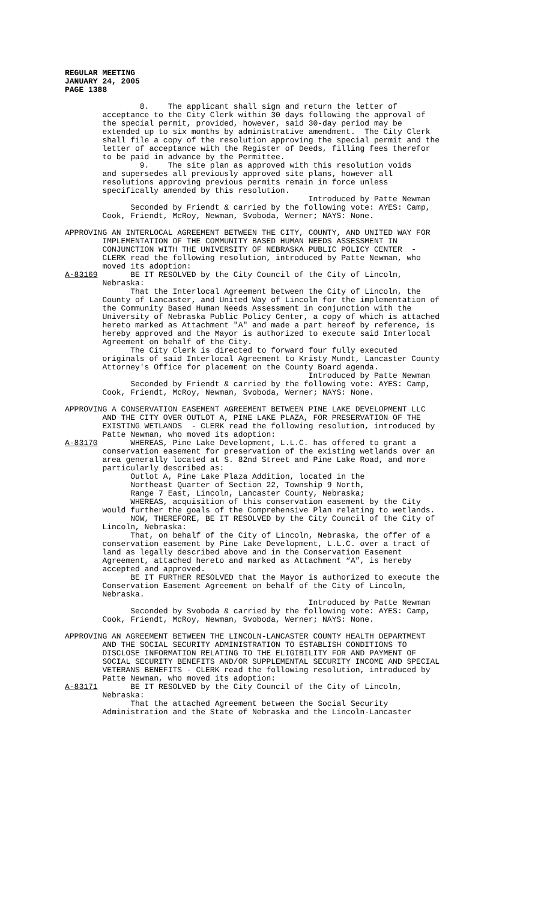REGULAR MEETING
JANUARY 24, 2005
PAGE 1388
                8.    The applicant shall sign and return the letter of
        acceptance to the City Clerk within 30 days following the approval of
        the special permit, provided, however, said 30-day period may be
        extended up to six months by administrative amendment.  The City Clerk
        shall file a copy of the resolution approving the special permit and the
        letter of acceptance with the Register of Deeds, filling fees therefor
        to be paid in advance by the Permittee.
                9.    The site plan as approved with this resolution voids
        and supersedes all previously approved site plans, however all
        resolutions approving previous permits remain in force unless
        specifically amended by this resolution.
                                                    Introduced by Patte Newman
              Seconded by Friendt & carried by the following vote: AYES: Camp,
        Cook, Friendt, McRoy, Newman, Svoboda, Werner; NAYS: None.

APPROVING AN INTERLOCAL AGREEMENT BETWEEN THE CITY, COUNTY, AND UNITED WAY FOR
        IMPLEMENTATION OF THE COMMUNITY BASED HUMAN NEEDS ASSESSMENT IN
        CONJUNCTION WITH THE UNIVERSITY OF NEBRASKA PUBLIC POLICY CENTER  -
        CLERK read the following resolution, introduced by Patte Newman, who
        moved its adoption:
A-83169       BE IT RESOLVED by the City Council of the City of Lincoln,
        Nebraska:
              That the Interlocal Agreement between the City of Lincoln, the
        County of Lancaster, and United Way of Lincoln for the implementation of
        the Community Based Human Needs Assessment in conjunction with the
        University of Nebraska Public Policy Center, a copy of which is attached
        hereto marked as Attachment "A" and made a part hereof by reference, is
        hereby approved and the Mayor is authorized to execute said Interlocal
        Agreement on behalf of the City.
              The City Clerk is directed to forward four fully executed
        originals of said Interlocal Agreement to Kristy Mundt, Lancaster County
        Attorney's Office for placement on the County Board agenda.
                                                    Introduced by Patte Newman
              Seconded by Friendt & carried by the following vote: AYES: Camp,
        Cook, Friendt, McRoy, Newman, Svoboda, Werner; NAYS: None.

APPROVING A CONSERVATION EASEMENT AGREEMENT BETWEEN PINE LAKE DEVELOPMENT LLC
        AND THE CITY OVER OUTLOT A, PINE LAKE PLAZA, FOR PRESERVATION OF THE
        EXISTING WETLANDS  - CLERK read the following resolution, introduced by
        Patte Newman, who moved its adoption:
A-83170       WHEREAS, Pine Lake Development, L.L.C. has offered to grant a
        conservation easement for preservation of the existing wetlands over an
        area generally located at S. 82nd Street and Pine Lake Road, and more
        particularly described as:
              Outlot A, Pine Lake Plaza Addition, located in the
              Northeast Quarter of Section 22, Township 9 North,
              Range 7 East, Lincoln, Lancaster County, Nebraska;
              WHEREAS, acquisition of this conservation easement by the City
        would further the goals of the Comprehensive Plan relating to wetlands.
              NOW, THEREFORE, BE IT RESOLVED by the City Council of the City of
        Lincoln, Nebraska:
              That, on behalf of the City of Lincoln, Nebraska, the offer of a
        conservation easement by Pine Lake Development, L.L.C. over a tract of
        land as legally described above and in the Conservation Easement
        Agreement, attached hereto and marked as Attachment “A”, is hereby
        accepted and approved.
              BE IT FURTHER RESOLVED that the Mayor is authorized to execute the
        Conservation Easement Agreement on behalf of the City of Lincoln,
        Nebraska.
                                                    Introduced by Patte Newman
              Seconded by Svoboda & carried by the following vote: AYES: Camp,
        Cook, Friendt, McRoy, Newman, Svoboda, Werner; NAYS: None.

APPROVING AN AGREEMENT BETWEEN THE LINCOLN-LANCASTER COUNTY HEALTH DEPARTMENT
        AND THE SOCIAL SECURITY ADMINISTRATION TO ESTABLISH CONDITIONS TO
        DISCLOSE INFORMATION RELATING TO THE ELIGIBILITY FOR AND PAYMENT OF
        SOCIAL SECURITY BENEFITS AND/OR SUPPLEMENTAL SECURITY INCOME AND SPECIAL
        VETERANS BENEFITS - CLERK read the following resolution, introduced by
        Patte Newman, who moved its adoption:
A-83171       BE IT RESOLVED by the City Council of the City of Lincoln,
        Nebraska:
              That the attached Agreement between the Social Security
        Administration and the State of Nebraska and the Lincoln-Lancaster